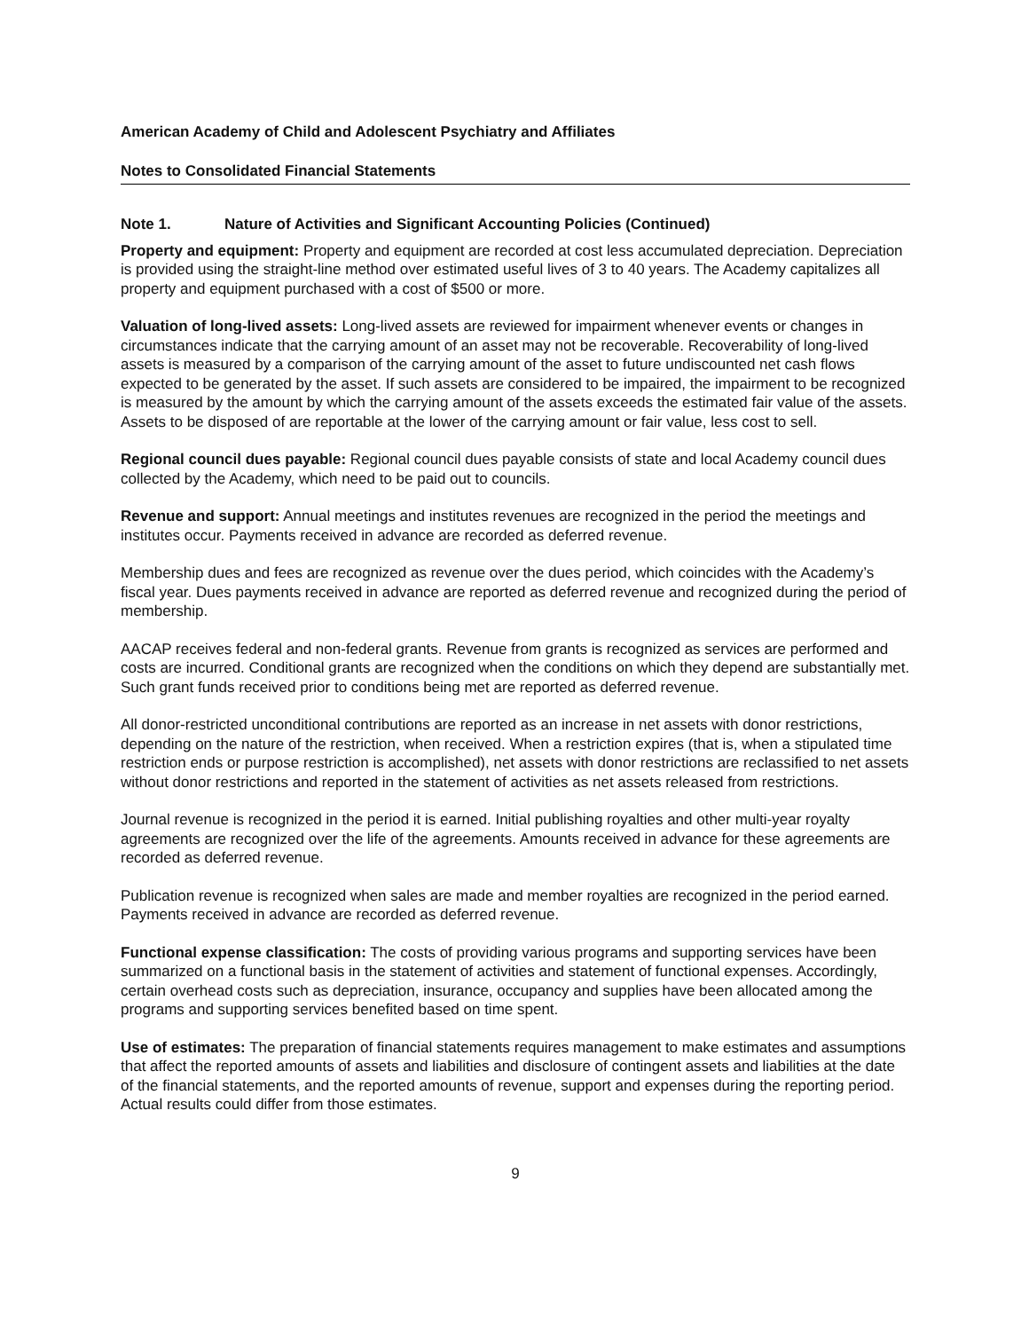American Academy of Child and Adolescent Psychiatry and Affiliates
Notes to Consolidated Financial Statements
Note 1. Nature of Activities and Significant Accounting Policies (Continued)
Property and equipment: Property and equipment are recorded at cost less accumulated depreciation. Depreciation is provided using the straight-line method over estimated useful lives of 3 to 40 years. The Academy capitalizes all property and equipment purchased with a cost of $500 or more.
Valuation of long-lived assets: Long-lived assets are reviewed for impairment whenever events or changes in circumstances indicate that the carrying amount of an asset may not be recoverable. Recoverability of long-lived assets is measured by a comparison of the carrying amount of the asset to future undiscounted net cash flows expected to be generated by the asset. If such assets are considered to be impaired, the impairment to be recognized is measured by the amount by which the carrying amount of the assets exceeds the estimated fair value of the assets. Assets to be disposed of are reportable at the lower of the carrying amount or fair value, less cost to sell.
Regional council dues payable: Regional council dues payable consists of state and local Academy council dues collected by the Academy, which need to be paid out to councils.
Revenue and support: Annual meetings and institutes revenues are recognized in the period the meetings and institutes occur. Payments received in advance are recorded as deferred revenue.
Membership dues and fees are recognized as revenue over the dues period, which coincides with the Academy’s fiscal year. Dues payments received in advance are reported as deferred revenue and recognized during the period of membership.
AACAP receives federal and non-federal grants. Revenue from grants is recognized as services are performed and costs are incurred. Conditional grants are recognized when the conditions on which they depend are substantially met. Such grant funds received prior to conditions being met are reported as deferred revenue.
All donor-restricted unconditional contributions are reported as an increase in net assets with donor restrictions, depending on the nature of the restriction, when received. When a restriction expires (that is, when a stipulated time restriction ends or purpose restriction is accomplished), net assets with donor restrictions are reclassified to net assets without donor restrictions and reported in the statement of activities as net assets released from restrictions.
Journal revenue is recognized in the period it is earned. Initial publishing royalties and other multi-year royalty agreements are recognized over the life of the agreements. Amounts received in advance for these agreements are recorded as deferred revenue.
Publication revenue is recognized when sales are made and member royalties are recognized in the period earned. Payments received in advance are recorded as deferred revenue.
Functional expense classification: The costs of providing various programs and supporting services have been summarized on a functional basis in the statement of activities and statement of functional expenses. Accordingly, certain overhead costs such as depreciation, insurance, occupancy and supplies have been allocated among the programs and supporting services benefited based on time spent.
Use of estimates: The preparation of financial statements requires management to make estimates and assumptions that affect the reported amounts of assets and liabilities and disclosure of contingent assets and liabilities at the date of the financial statements, and the reported amounts of revenue, support and expenses during the reporting period. Actual results could differ from those estimates.
9